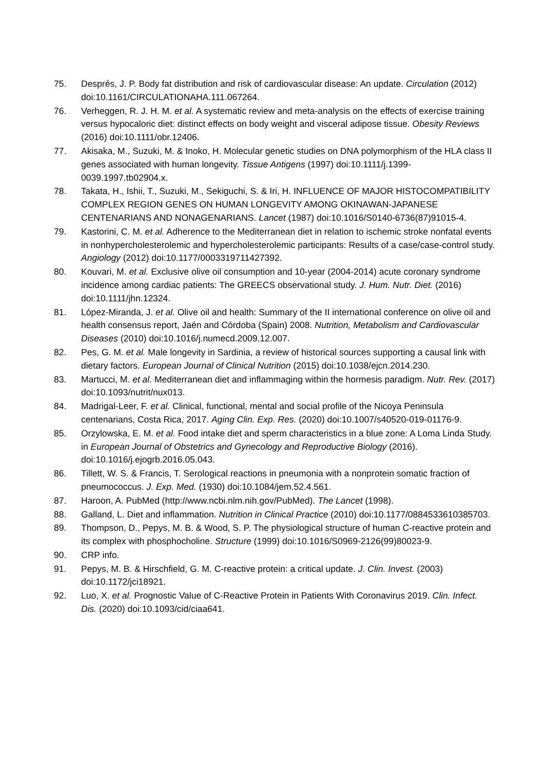75. Després, J. P. Body fat distribution and risk of cardiovascular disease: An update. Circulation (2012) doi:10.1161/CIRCULATIONAHA.111.067264.
76. Verheggen, R. J. H. M. et al. A systematic review and meta-analysis on the effects of exercise training versus hypocaloric diet: distinct effects on body weight and visceral adipose tissue. Obesity Reviews (2016) doi:10.1111/obr.12406.
77. Akisaka, M., Suzuki, M. & Inoko, H. Molecular genetic studies on DNA polymorphism of the HLA class II genes associated with human longevity. Tissue Antigens (1997) doi:10.1111/j.1399-0039.1997.tb02904.x.
78. Takata, H., Ishii, T., Suzuki, M., Sekiguchi, S. & Iri, H. INFLUENCE OF MAJOR HISTOCOMPATIBILITY COMPLEX REGION GENES ON HUMAN LONGEVITY AMONG OKINAWAN-JAPANESE CENTENARIANS AND NONAGENARIANS. Lancet (1987) doi:10.1016/S0140-6736(87)91015-4.
79. Kastorini, C. M. et al. Adherence to the Mediterranean diet in relation to ischemic stroke nonfatal events in nonhypercholesterolemic and hypercholesterolemic participants: Results of a case/case-control study. Angiology (2012) doi:10.1177/0003319711427392.
80. Kouvari, M. et al. Exclusive olive oil consumption and 10-year (2004-2014) acute coronary syndrome incidence among cardiac patients: The GREECS observational study. J. Hum. Nutr. Diet. (2016) doi:10.1111/jhn.12324.
81. López-Miranda, J. et al. Olive oil and health: Summary of the II international conference on olive oil and health consensus report, Jaén and Córdoba (Spain) 2008. Nutrition, Metabolism and Cardiovascular Diseases (2010) doi:10.1016/j.numecd.2009.12.007.
82. Pes, G. M. et al. Male longevity in Sardinia, a review of historical sources supporting a causal link with dietary factors. European Journal of Clinical Nutrition (2015) doi:10.1038/ejcn.2014.230.
83. Martucci, M. et al. Mediterranean diet and inflammaging within the hormesis paradigm. Nutr. Rev. (2017) doi:10.1093/nutrit/nux013.
84. Madrigal-Leer, F. et al. Clinical, functional, mental and social profile of the Nicoya Peninsula centenarians, Costa Rica, 2017. Aging Clin. Exp. Res. (2020) doi:10.1007/s40520-019-01176-9.
85. Orzylowska, E. M. et al. Food intake diet and sperm characteristics in a blue zone: A Loma Linda Study. in European Journal of Obstetrics and Gynecology and Reproductive Biology (2016). doi:10.1016/j.ejogrb.2016.05.043.
86. Tillett, W. S. & Francis, T. Serological reactions in pneumonia with a nonprotein somatic fraction of pneumococcus. J. Exp. Med. (1930) doi:10.1084/jem.52.4.561.
87. Haroon, A. PubMed (http://www.ncbi.nlm.nih.gov/PubMed). The Lancet (1998).
88. Galland, L. Diet and inflammation. Nutrition in Clinical Practice (2010) doi:10.1177/0884533610385703.
89. Thompson, D., Pepys, M. B. & Wood, S. P. The physiological structure of human C-reactive protein and its complex with phosphocholine. Structure (1999) doi:10.1016/S0969-2126(99)80023-9.
90. CRP info.
91. Pepys, M. B. & Hirschfield, G. M. C-reactive protein: a critical update. J. Clin. Invest. (2003) doi:10.1172/jci18921.
92. Luo, X. et al. Prognostic Value of C-Reactive Protein in Patients With Coronavirus 2019. Clin. Infect. Dis. (2020) doi:10.1093/cid/ciaa641.